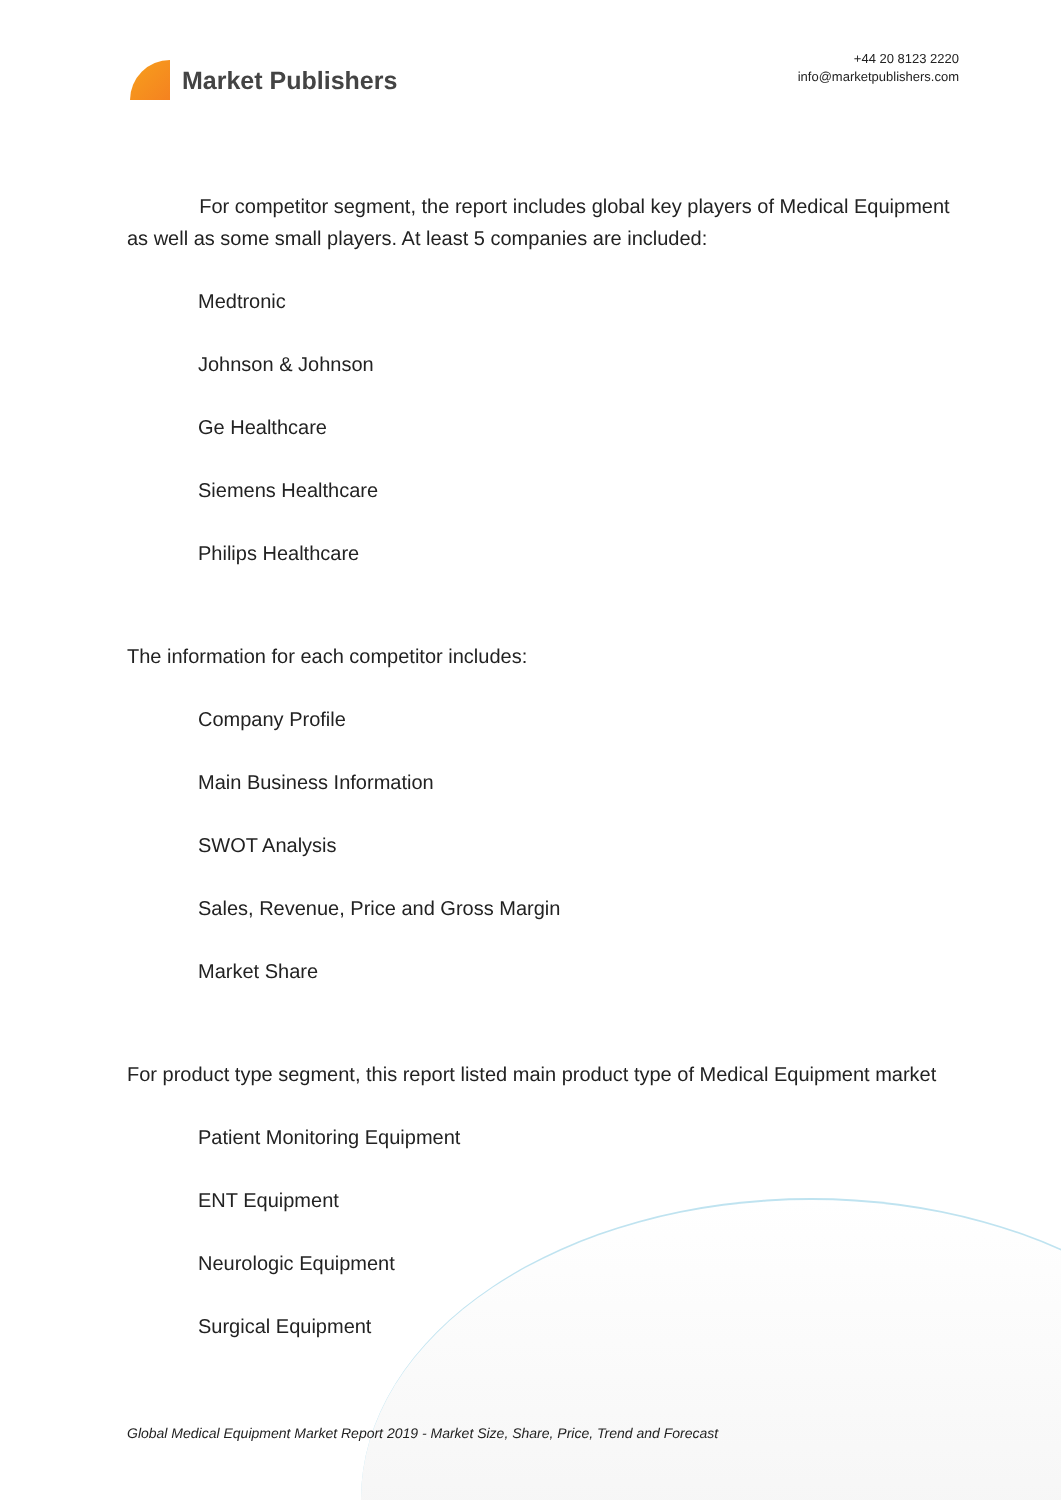Market Publishers
+44 20 8123 2220
info@marketpublishers.com
For competitor segment, the report includes global key players of Medical Equipment as well as some small players. At least 5 companies are included:
Medtronic
Johnson & Johnson
Ge Healthcare
Siemens Healthcare
Philips Healthcare
The information for each competitor includes:
Company Profile
Main Business Information
SWOT Analysis
Sales, Revenue, Price and Gross Margin
Market Share
For product type segment, this report listed main product type of Medical Equipment market
Patient Monitoring Equipment
ENT Equipment
Neurologic Equipment
Surgical Equipment
Global Medical Equipment Market Report 2019 - Market Size, Share, Price, Trend and Forecast